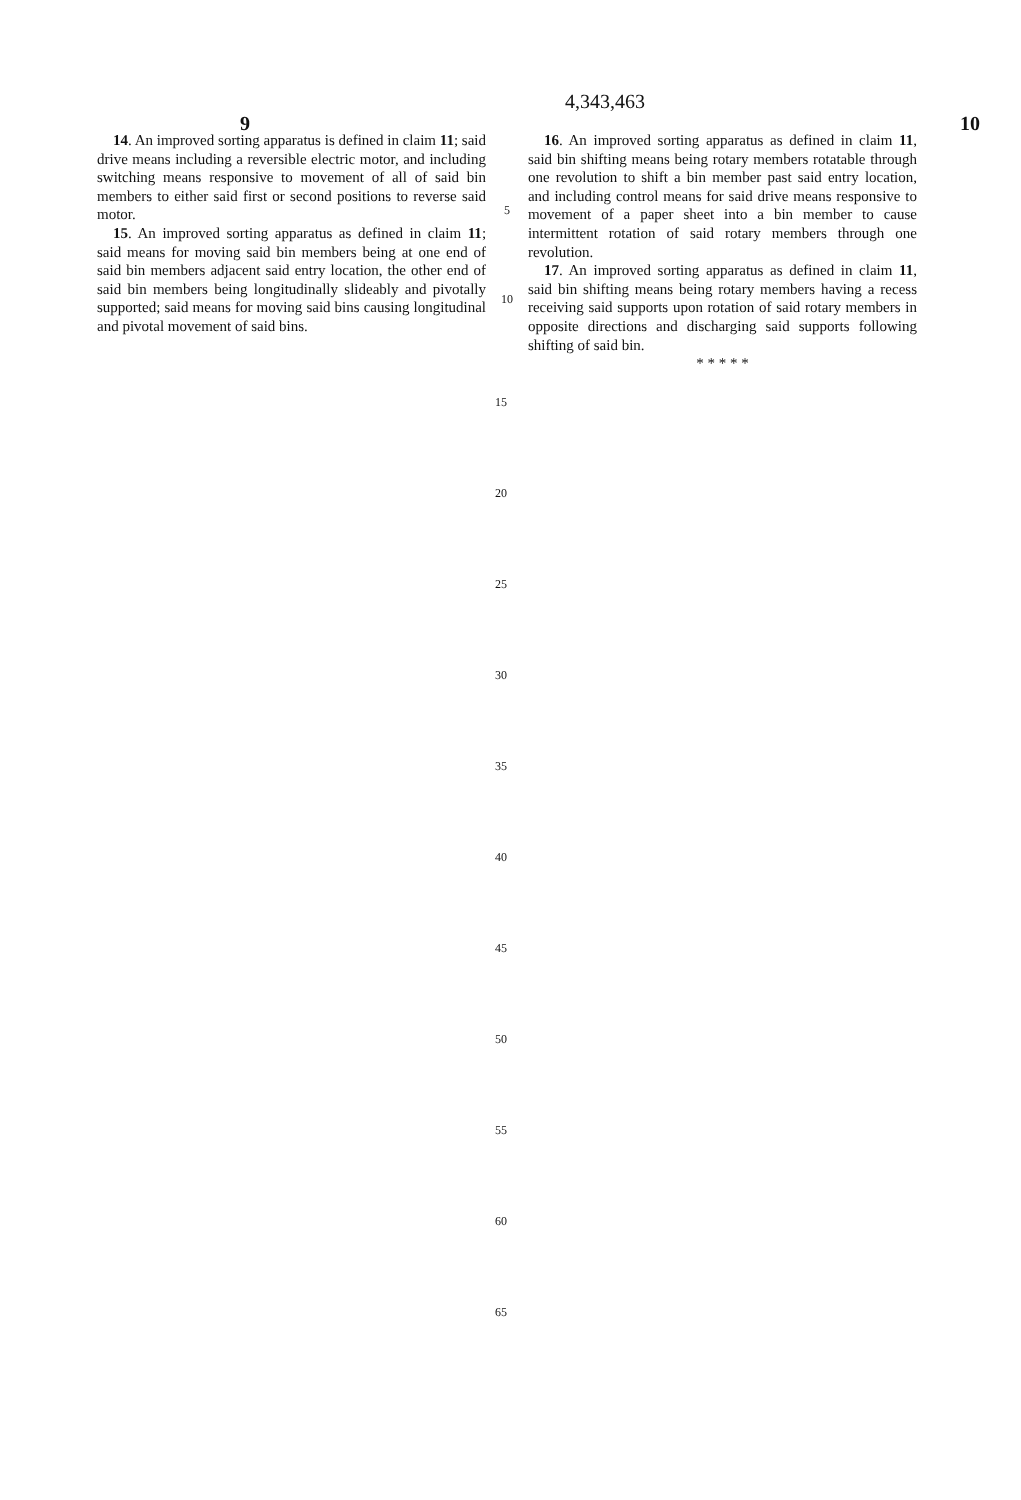9 4,343,463 10
14. An improved sorting apparatus is defined in claim 11; said drive means including a reversible electric motor, and including switching means responsive to movement of all of said bin members to either said first or second positions to reverse said motor.
15. An improved sorting apparatus as defined in claim 11; said means for moving said bin members being at one end of said bin members adjacent said entry location, the other end of said bin members being longitudinally slideably and pivotally supported; said means for moving said bins causing longitudinal and pivotal movement of said bins.
5
10
16. An improved sorting apparatus as defined in claim 11, said bin shifting means being rotary members rotatable through one revolution to shift a bin member past said entry location, and including control means for said drive means responsive to movement of a paper sheet into a bin member to cause intermittent rotation of said rotary members through one revolution.
17. An improved sorting apparatus as defined in claim 11, said bin shifting means being rotary members having a recess receiving said supports upon rotation of said rotary members in opposite directions and discharging said supports following shifting of said bin.
* * * * *
15
20
25
30
35
40
45
50
55
60
65